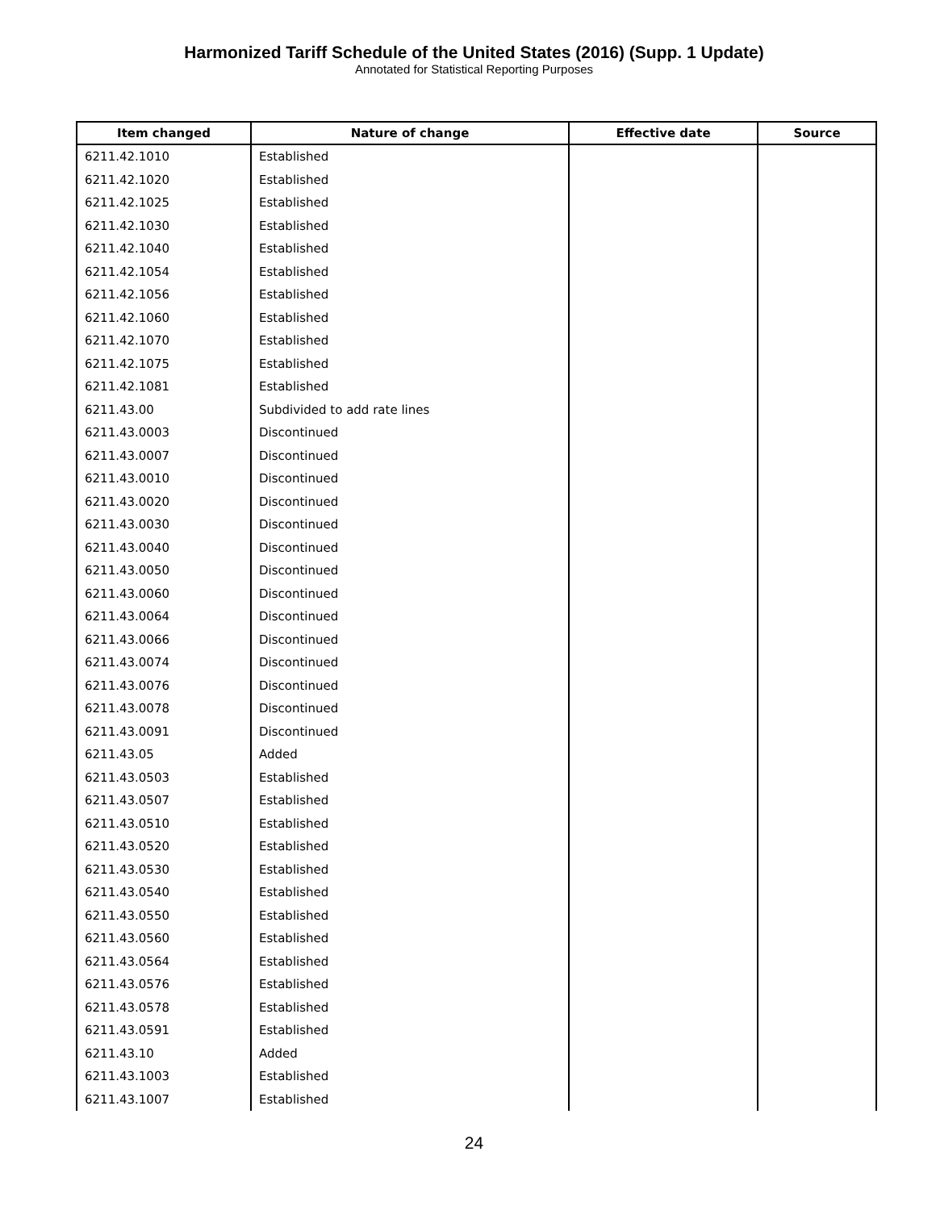Harmonized Tariff Schedule of the United States (2016) (Supp. 1 Update)
Annotated for Statistical Reporting Purposes
| Item changed | Nature of change | Effective date | Source |
| --- | --- | --- | --- |
| 6211.42.1010 | Established | | |
| 6211.42.1020 | Established | | |
| 6211.42.1025 | Established | | |
| 6211.42.1030 | Established | | |
| 6211.42.1040 | Established | | |
| 6211.42.1054 | Established | | |
| 6211.42.1056 | Established | | |
| 6211.42.1060 | Established | | |
| 6211.42.1070 | Established | | |
| 6211.42.1075 | Established | | |
| 6211.42.1081 | Established | | |
| 6211.43.00 | Subdivided to add rate lines | | |
| 6211.43.0003 | Discontinued | | |
| 6211.43.0007 | Discontinued | | |
| 6211.43.0010 | Discontinued | | |
| 6211.43.0020 | Discontinued | | |
| 6211.43.0030 | Discontinued | | |
| 6211.43.0040 | Discontinued | | |
| 6211.43.0050 | Discontinued | | |
| 6211.43.0060 | Discontinued | | |
| 6211.43.0064 | Discontinued | | |
| 6211.43.0066 | Discontinued | | |
| 6211.43.0074 | Discontinued | | |
| 6211.43.0076 | Discontinued | | |
| 6211.43.0078 | Discontinued | | |
| 6211.43.0091 | Discontinued | | |
| 6211.43.05 | Added | | |
| 6211.43.0503 | Established | | |
| 6211.43.0507 | Established | | |
| 6211.43.0510 | Established | | |
| 6211.43.0520 | Established | | |
| 6211.43.0530 | Established | | |
| 6211.43.0540 | Established | | |
| 6211.43.0550 | Established | | |
| 6211.43.0560 | Established | | |
| 6211.43.0564 | Established | | |
| 6211.43.0576 | Established | | |
| 6211.43.0578 | Established | | |
| 6211.43.0591 | Established | | |
| 6211.43.10 | Added | | |
| 6211.43.1003 | Established | | |
| 6211.43.1007 | Established | | |
24